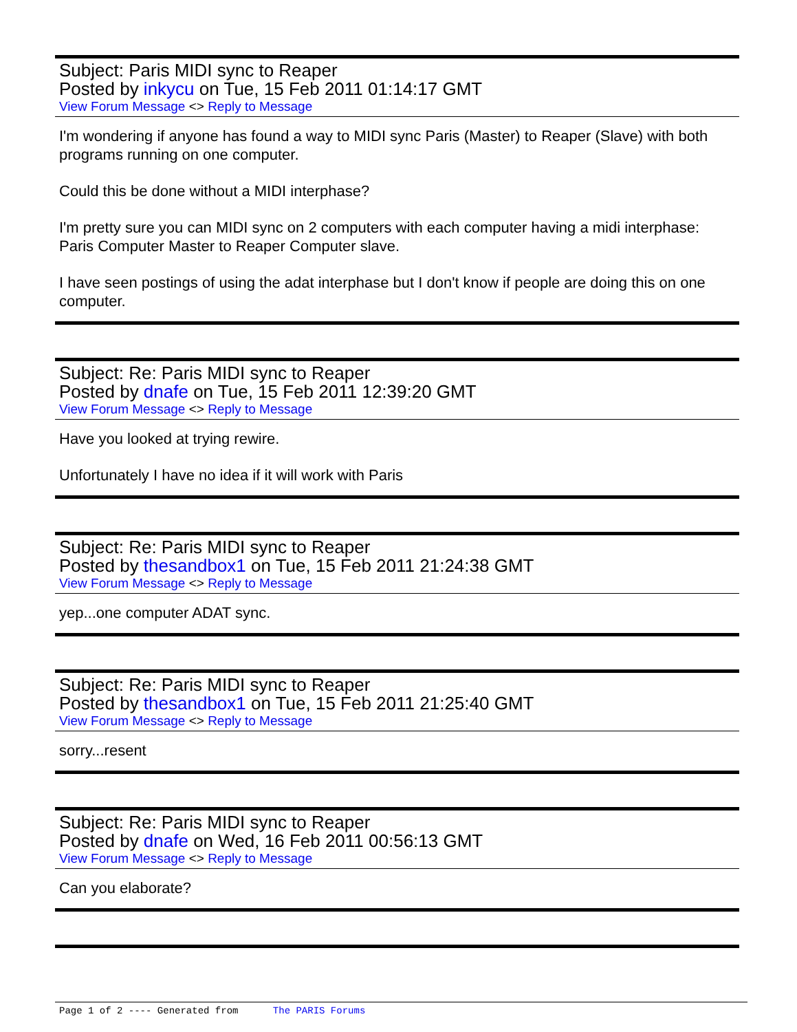Subject: Paris MIDI sync to Reaper
Posted by inkycu on Tue, 15 Feb 2011 01:14:17 GMT
View Forum Message <> Reply to Message
I'm wondering if anyone has found a way to MIDI sync Paris (Master) to Reaper (Slave) with both programs running on one computer.
Could this be done without a MIDI interphase?
I'm pretty sure you can MIDI sync on 2 computers with each computer having a midi interphase: Paris Computer Master to Reaper Computer slave.
I have seen postings of using the adat interphase but I don't know if people are doing this on one computer.
Subject: Re: Paris MIDI sync to Reaper
Posted by dnafe on Tue, 15 Feb 2011 12:39:20 GMT
View Forum Message <> Reply to Message
Have you looked at trying rewire.
Unfortunately I have no idea if it will work with Paris
Subject: Re: Paris MIDI sync to Reaper
Posted by thesandbox1 on Tue, 15 Feb 2011 21:24:38 GMT
View Forum Message <> Reply to Message
yep...one computer ADAT sync.
Subject: Re: Paris MIDI sync to Reaper
Posted by thesandbox1 on Tue, 15 Feb 2011 21:25:40 GMT
View Forum Message <> Reply to Message
sorry...resent
Subject: Re: Paris MIDI sync to Reaper
Posted by dnafe on Wed, 16 Feb 2011 00:56:13 GMT
View Forum Message <> Reply to Message
Can you elaborate?
Page 1 of 2 ---- Generated from The PARIS Forums